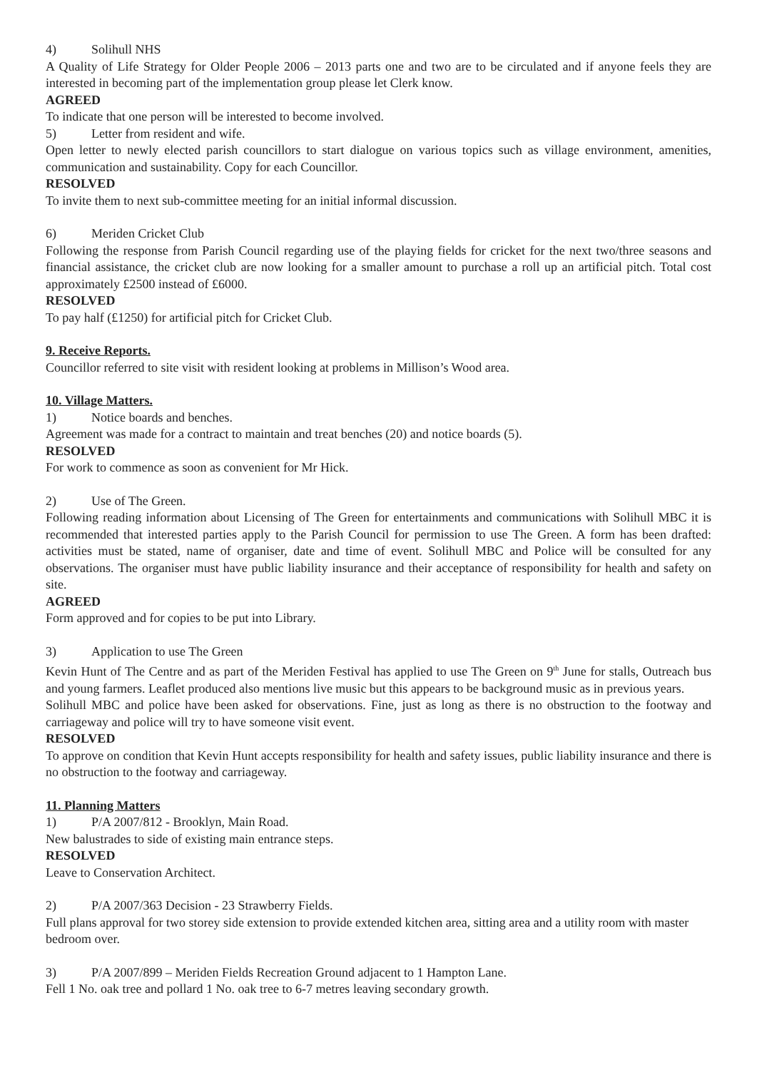4) Solihull NHS
A Quality of Life Strategy for Older People 2006 – 2013 parts one and two are to be circulated and if anyone feels they are interested in becoming part of the implementation group please let Clerk know.
AGREED
To indicate that one person will be interested to become involved.
5) Letter from resident and wife.
Open letter to newly elected parish councillors to start dialogue on various topics such as village environment, amenities, communication and sustainability. Copy for each Councillor.
RESOLVED
To invite them to next sub-committee meeting for an initial informal discussion.
6) Meriden Cricket Club
Following the response from Parish Council regarding use of the playing fields for cricket for the next two/three seasons and financial assistance, the cricket club are now looking for a smaller amount to purchase a roll up an artificial pitch. Total cost approximately £2500 instead of £6000.
RESOLVED
To pay half (£1250) for artificial pitch for Cricket Club.
9. Receive Reports.
Councillor referred to site visit with resident looking at problems in Millison’s Wood area.
10. Village Matters.
1) Notice boards and benches.
Agreement was made for a contract to maintain and treat benches (20) and notice boards (5).
RESOLVED
For work to commence as soon as convenient for Mr Hick.
2) Use of The Green.
Following reading information about Licensing of The Green for entertainments and communications with Solihull MBC it is recommended that interested parties apply to the Parish Council for permission to use The Green. A form has been drafted: activities must be stated, name of organiser, date and time of event. Solihull MBC and Police will be consulted for any observations. The organiser must have public liability insurance and their acceptance of responsibility for health and safety on site.
AGREED
Form approved and for copies to be put into Library.
3) Application to use The Green
Kevin Hunt of The Centre and as part of the Meriden Festival has applied to use The Green on 9<sup>th</sup> June for stalls, Outreach bus and young farmers. Leaflet produced also mentions live music but this appears to be background music as in previous years.
Solihull MBC and police have been asked for observations. Fine, just as long as there is no obstruction to the footway and carriageway and police will try to have someone visit event.
RESOLVED
To approve on condition that Kevin Hunt accepts responsibility for health and safety issues, public liability insurance and there is no obstruction to the footway and carriageway.
11. Planning Matters
1) P/A 2007/812 - Brooklyn, Main Road.
New balustrades to side of existing main entrance steps.
RESOLVED
Leave to Conservation Architect.
2) P/A 2007/363 Decision - 23 Strawberry Fields.
Full plans approval for two storey side extension to provide extended kitchen area, sitting area and a utility room with master bedroom over.
3) P/A 2007/899 – Meriden Fields Recreation Ground adjacent to 1 Hampton Lane.
Fell 1 No. oak tree and pollard 1 No. oak tree to 6-7 metres leaving secondary growth.